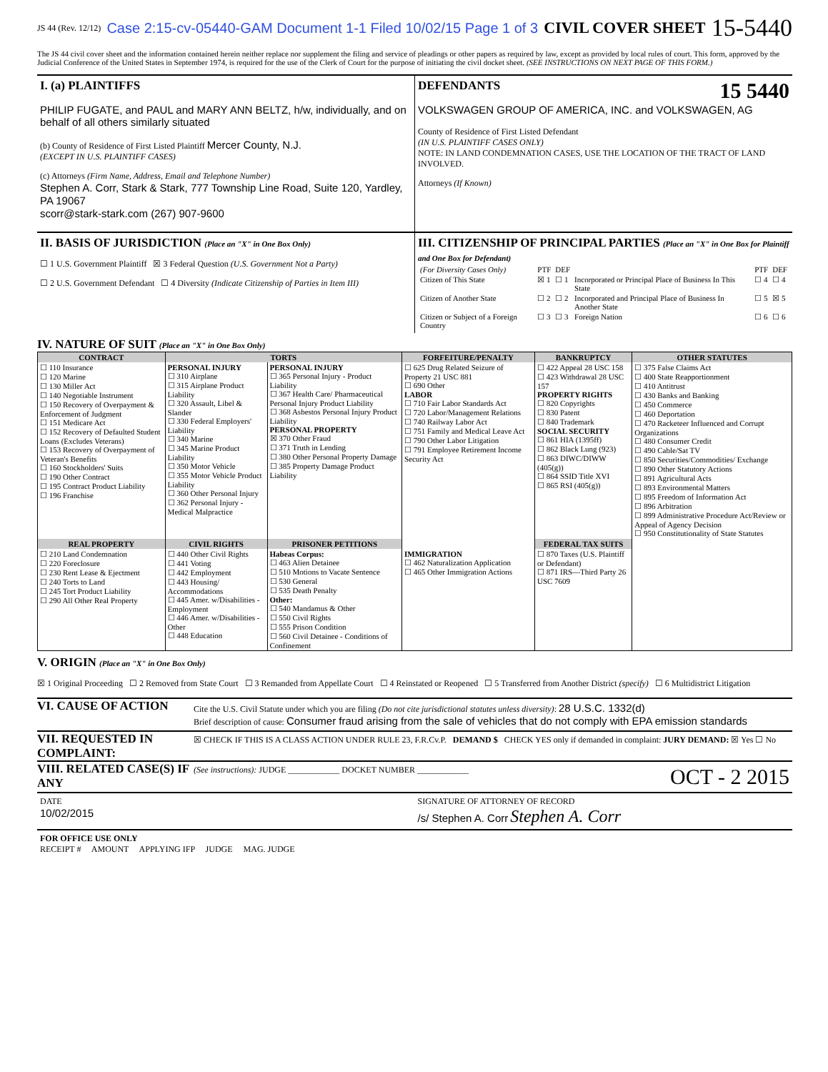JS 44 (Rev. 12/12) Case 2:15-cv-05440-GAM Document 1-1 Filed 10/02/15 Page 1 of 3 CIVIL COVER SHEET 15-5440
The JS 44 civil cover sheet and the information contained herein neither replace nor supplement the filing and service of pleadings or other papers as required by law, except as provided by local rules of court. This form, approved by the Judicial Conference of the United States in September 1974, is required for the use of the Clerk of Court for the purpose of initiating the civil docket sheet. (SEE INSTRUCTIONS ON NEXT PAGE OF THIS FORM.)
I. (a) PLAINTIFFS
PHILIP FUGATE, and PAUL and MARY ANN BELTZ, h/w, individually, and on behalf of all others similarly situated
(b) County of Residence of First Listed Plaintiff Mercer County, N.J.
(EXCEPT IN U.S. PLAINTIFF CASES)
(c) Attorneys (Firm Name, Address, Email and Telephone Number)
Stephen A. Corr, Stark & Stark, 777 Township Line Road, Suite 120, Yardley, PA 19067
scorr@stark-stark.com (267) 907-9600
DEFENDANTS 15 5440
VOLKSWAGEN GROUP OF AMERICA, INC. and VOLKSWAGEN, AG
County of Residence of First Listed Defendant
(IN U.S. PLAINTIFF CASES ONLY)
NOTE: IN LAND CONDEMNATION CASES, USE THE LOCATION OF THE TRACT OF LAND INVOLVED.
Attorneys (If Known)
II. BASIS OF JURISDICTION (Place an "X" in One Box Only)
☐ 1 U.S. Government Plaintiff ☒ 3 Federal Question (U.S. Government Not a Party)
☐ 2 U.S. Government Defendant ☐ 4 Diversity (Indicate Citizenship of Parties in Item III)
III. CITIZENSHIP OF PRINCIPAL PARTIES (Place an "X" in One Box for Plaintiff and One Box for Defendant)
| (For Diversity Cases Only) | PTF | DEF | | PTF | DEF |
| Citizen of This State | ☒ 1 | ☐ 1 | Incorporated or Principal Place of Business In This State | ☐ 4 | ☐ 4 |
| Citizen of Another State | ☐ 2 | ☐ 2 | Incorporated and Principal Place of Business In Another State | ☐ 5 | ☒ 5 |
| Citizen or Subject of a Foreign Country | ☐ 3 | ☐ 3 | Foreign Nation | ☐ 6 | ☐ 6 |
IV. NATURE OF SUIT (Place an "X" in One Box Only)
| CONTRACT | TORTS | | FORFEITURE/PENALTY | BANKRUPTCY | OTHER STATUTES |
| --- | --- | --- | --- | --- | --- |
| ☐ 110 Insurance ☐ 120 Marine ☐ 130 Miller Act ☐ 140 Negotiable Instrument ☐ 150 Recovery of Overpayment & Enforcement of Judgment ☐ 151 Medicare Act ☐ 152 Recovery of Defaulted Student Loans (Excludes Veterans) ☐ 153 Recovery of Overpayment of Veteran's Benefits ☐ 160 Stockholders' Suits ☐ 190 Other Contract ☐ 195 Contract Product Liability ☐ 196 Franchise | PERSONAL INJURY ☐ 310 Airplane ☐ 315 Airplane Product Liability ☐ 320 Assault, Libel & Slander ☐ 330 Federal Employers' Liability ☐ 340 Marine ☐ 345 Marine Product Liability ☐ 350 Motor Vehicle ☐ 355 Motor Vehicle Product Liability ☐ 360 Other Personal Injury ☐ 362 Personal Injury - Medical Malpractice | PERSONAL INJURY ☐ 365 Personal Injury - Product Liability ☐ 367 Health Care/ Pharmaceutical Personal Injury Product Liability ☐ 368 Asbestos Personal Injury Product Liability PERSONAL PROPERTY ☒ 370 Other Fraud ☐ 371 Truth in Lending ☐ 380 Other Personal Property Damage ☐ 385 Property Damage Product Liability | ☐ 625 Drug Related Seizure of Property 21 USC 881 ☐ 690 Other LABOR ☐ 710 Fair Labor Standards Act ☐ 720 Labor/Management Relations ☐ 740 Railway Labor Act ☐ 751 Family and Medical Leave Act ☐ 790 Other Labor Litigation ☐ 791 Employee Retirement Income Security Act | ☐ 422 Appeal 28 USC 158 ☐ 423 Withdrawal 28 USC 157 PROPERTY RIGHTS ☐ 820 Copyrights ☐ 830 Patent ☐ 840 Trademark SOCIAL SECURITY ☐ 861 HIA (1395ff) ☐ 862 Black Lung (923) ☐ 863 DIWC/DIWW (405(g)) ☐ 864 SSID Title XVI ☐ 865 RSI (405(g)) | ☐ 375 False Claims Act ☐ 400 State Reapportionment ☐ 410 Antitrust ☐ 430 Banks and Banking ☐ 450 Commerce ☐ 460 Deportation ☐ 470 Racketeer Influenced and Corrupt Organizations ☐ 480 Consumer Credit ☐ 490 Cable/Sat TV ☐ 850 Securities/Commodities/ Exchange ☐ 890 Other Statutory Actions ☐ 891 Agricultural Acts ☐ 893 Environmental Matters ☐ 895 Freedom of Information Act ☐ 896 Arbitration ☐ 899 Administrative Procedure Act/Review or Appeal of Agency Decision ☐ 950 Constitutionality of State Statutes |
| REAL PROPERTY | CIVIL RIGHTS | PRISONER PETITIONS | | FEDERAL TAX SUITS | |
| ☐ 210 Land Condemnation ☐ 220 Foreclosure ☐ 230 Rent Lease & Ejectment ☐ 240 Torts to Land ☐ 245 Tort Product Liability ☐ 290 All Other Real Property | ☐ 440 Other Civil Rights ☐ 441 Voting ☐ 442 Employment ☐ 443 Housing/ Accommodations ☐ 445 Amer. w/Disabilities - Employment ☐ 446 Amer. w/Disabilities - Other ☐ 448 Education | Habeas Corpus: ☐ 463 Alien Detainee ☐ 510 Motions to Vacate Sentence ☐ 530 General ☐ 535 Death Penalty Other: ☐ 540 Mandamus & Other ☐ 550 Civil Rights ☐ 555 Prison Condition ☐ 560 Civil Detainee - Conditions of Confinement | IMMIGRATION ☐ 462 Naturalization Application ☐ 465 Other Immigration Actions | ☐ 870 Taxes (U.S. Plaintiff or Defendant) ☐ 871 IRS—Third Party 26 USC 7609 | |
V. ORIGIN (Place an "X" in One Box Only)
☒ 1 Original Proceeding ☐ 2 Removed from State Court ☐ 3 Remanded from Appellate Court ☐ 4 Reinstated or Reopened ☐ 5 Transferred from Another District (specify) ☐ 6 Multidistrict Litigation
VI. CAUSE OF ACTION
Cite the U.S. Civil Statute under which you are filing (Do not cite jurisdictional statutes unless diversity): 28 U.S.C. 1332(d)
Brief description of cause: Consumer fraud arising from the sale of vehicles that do not comply with EPA emission standards
VII. REQUESTED IN COMPLAINT:
☒ CHECK IF THIS IS A CLASS ACTION UNDER RULE 23, F.R.Cv.P. DEMAND $ CHECK YES only if demanded in complaint: JURY DEMAND: ☒ Yes ☐ No
VIII. RELATED CASE(S) IF ANY
(See instructions): JUDGE ____________ DOCKET NUMBER ____________ OCT - 2 2015
DATE
10/02/2015
SIGNATURE OF ATTORNEY OF RECORD
/s/ Stephen A. Corr Stephen A. Corr
FOR OFFICE USE ONLY
RECEIPT # AMOUNT APPLYING IFP JUDGE MAG. JUDGE